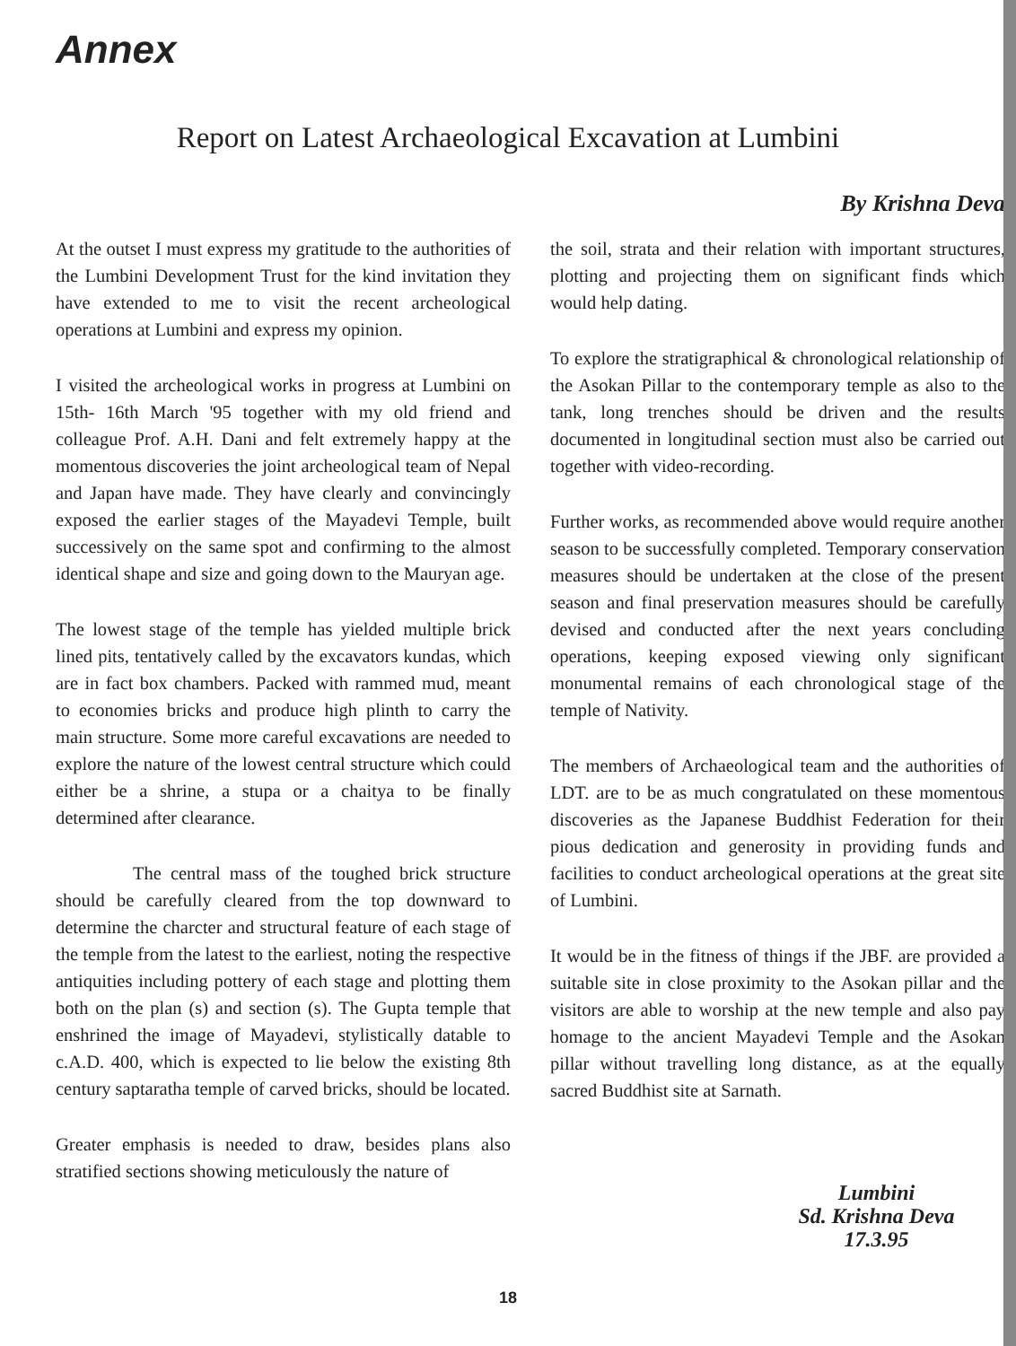Annex
Report on Latest Archaeological Excavation at Lumbini
By Krishna Deva
At the outset I must express my gratitude to the authorities of the Lumbini Development Trust for the kind invitation they have extended to me to visit the recent archeological operations at Lumbini and express my opinion.
I visited the archeological works in progress at Lumbini on 15th- 16th March '95 together with my old friend and colleague Prof. A.H. Dani and felt extremely happy at the momentous discoveries the joint archeological team of Nepal and Japan have made. They have clearly and convincingly exposed the earlier stages of the Mayadevi Temple, built successively on the same spot and confirming to the almost identical shape and size and going down to the Mauryan age.
The lowest stage of the temple has yielded multiple brick lined pits, tentatively called by the excavators kundas, which are in fact box chambers. Packed with rammed mud, meant to economies bricks and produce high plinth to carry the main structure. Some more careful excavations are needed to explore the nature of the lowest central structure which could either be a shrine, a stupa or a chaitya to be finally determined after clearance.
The central mass of the toughed brick structure should be carefully cleared from the top downward to determine the charcter and structural feature of each stage of the temple from the latest to the earliest, noting the respective antiquities including pottery of each stage and plotting them both on the plan (s) and section (s). The Gupta temple that enshrined the image of Mayadevi, stylistically datable to c.A.D. 400, which is expected to lie below the existing 8th century saptaratha temple of carved bricks, should be located.
Greater emphasis is needed to draw, besides plans also stratified sections showing meticulously the nature of
the soil, strata and their relation with important structures, plotting and projecting them on significant finds which would help dating.
To explore the stratigraphical & chronological relationship of the Asokan Pillar to the contemporary temple as also to the tank, long trenches should be driven and the results documented in longitudinal section must also be carried out together with video-recording.
Further works, as recommended above would require another season to be successfully completed. Temporary conservation measures should be undertaken at the close of the present season and final preservation measures should be carefully devised and conducted after the next years concluding operations, keeping exposed viewing only significant monumental remains of each chronological stage of the temple of Nativity.
The members of Archaeological team and the authorities of LDT. are to be as much congratulated on these momentous discoveries as the Japanese Buddhist Federation for their pious dedication and generosity in providing funds and facilities to conduct archeological operations at the great site of Lumbini.
It would be in the fitness of things if the JBF. are provided a suitable site in close proximity to the Asokan pillar and the visitors are able to worship at the new temple and also pay homage to the ancient Mayadevi Temple and the Asokan pillar without travelling long distance, as at the equally sacred Buddhist site at Sarnath.
Lumbini
Sd. Krishna Deva
17.3.95
18